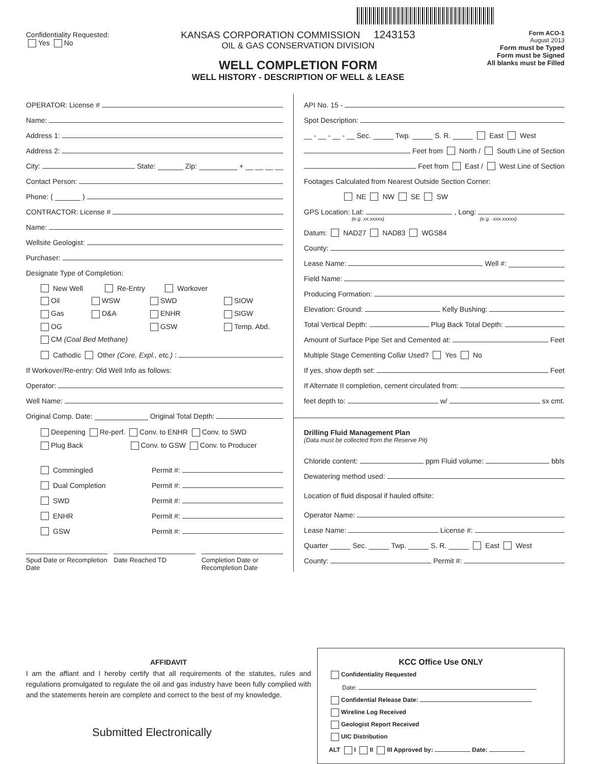Confidentiality Requested:
Yes No
KANSAS CORPORATION COMMISSION 1243153
OIL & GAS CONSERVATION DIVISION
WELL COMPLETION FORM
WELL HISTORY - DESCRIPTION OF WELL & LEASE
Form ACO-1
August 2013
Form must be Typed
Form must be Signed
All blanks must be Filled
OPERATOR: License #
Name:
Address 1:
Address 2:
City: State: Zip: + __ __ __ __
Contact Person:
Phone: ( )
CONTRACTOR: License #
Name:
Wellsite Geologist:
Purchaser:
Designate Type of Completion:
New Well Re-Entry Workover
Oil WSW SWD SIOW Gas D&A ENHR SIGW OG GSW Temp. Abd.
CM (Coal Bed Methane)
Cathodic Other (Core, Expl., etc.):
If Workover/Re-entry: Old Well Info as follows:
Operator:
Well Name:
Original Comp. Date: Original Total Depth:
Deepening Re-perf. Conv. to ENHR Conv. to SWD
Plug Back Conv. to GSW Conv. to Producer
Commingled Permit #:
Dual Completion Permit #:
SWD Permit #:
ENHR Permit #:
GSW Permit #:
Spud Date or Recompletion Date Date Reached TD Completion Date or Recompletion Date
API No. 15 -
Spot Description:
__ - __ - __ - __ Sec. Twp. S. R. East West
Feet from North / South Line of Section
Feet from East / West Line of Section
Footages Calculated from Nearest Outside Section Corner:
NE NW SE SW
GPS Location: Lat: , Long:
(e.g. xx.xxxxx) (e.g. -xxx.xxxxx)
Datum: NAD27 NAD83 WGS84
County:
Lease Name: Well #:
Field Name:
Producing Formation:
Elevation: Ground: Kelly Bushing:
Total Vertical Depth: Plug Back Total Depth:
Amount of Surface Pipe Set and Cemented at: Feet
Multiple Stage Cementing Collar Used? Yes No
If yes, show depth set: Feet
If Alternate II completion, cement circulated from:
feet depth to: w/ sx cmt.
Drilling Fluid Management Plan
(Data must be collected from the Reserve Pit)
Chloride content: ppm Fluid volume: bbls
Dewatering method used:
Location of fluid disposal if hauled offsite:
Operator Name:
Lease Name: License #:
Quarter Sec. Twp. S. R. East West
County: Permit #:
AFFIDAVIT
I am the affiant and I hereby certify that all requirements of the statutes, rules and regulations promulgated to regulate the oil and gas industry have been fully complied with and the statements herein are complete and correct to the best of my knowledge.
Submitted Electronically
KCC Office Use ONLY
Confidentiality Requested
Date:
Confidential Release Date:
Wireline Log Received
Geologist Report Received
UIC Distribution
ALT I II III Approved by: Date: